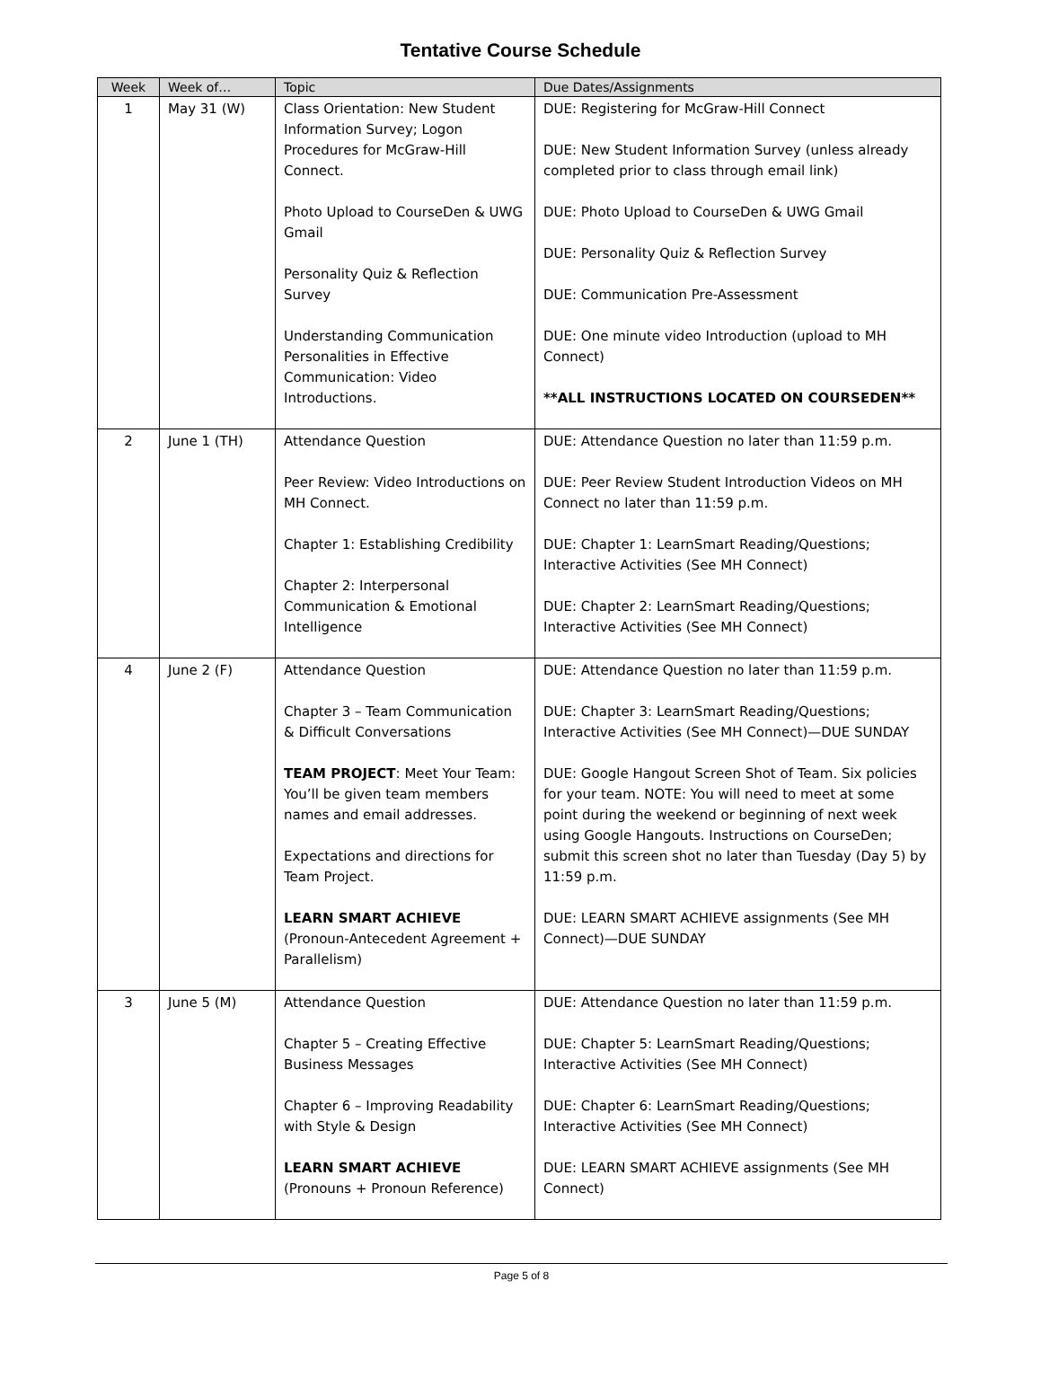Tentative Course Schedule
| Week | Week of… | Topic | Due Dates/Assignments |
| --- | --- | --- | --- |
| 1 | May 31 (W) | Class Orientation: New Student Information Survey; Logon Procedures for McGraw-Hill Connect. Photo Upload to CourseDen & UWG Gmail Personality Quiz & Reflection Survey Understanding Communication Personalities in Effective Communication: Video Introductions. | DUE: Registering for McGraw-Hill Connect DUE: New Student Information Survey (unless already completed prior to class through email link) DUE: Photo Upload to CourseDen & UWG Gmail DUE: Personality Quiz & Reflection Survey DUE: Communication Pre-Assessment DUE: One minute video Introduction (upload to MH Connect) **ALL INSTRUCTIONS LOCATED ON COURSEDEN** |
| 2 | June 1 (TH) | Attendance Question Peer Review: Video Introductions on MH Connect. Chapter 1: Establishing Credibility Chapter 2: Interpersonal Communication & Emotional Intelligence | DUE: Attendance Question no later than 11:59 p.m. DUE: Peer Review Student Introduction Videos on MH Connect no later than 11:59 p.m. DUE: Chapter 1: LearnSmart Reading/Questions; Interactive Activities (See MH Connect) DUE: Chapter 2: LearnSmart Reading/Questions; Interactive Activities (See MH Connect) |
| 4 | June 2 (F) | Attendance Question Chapter 3 – Team Communication & Difficult Conversations TEAM PROJECT : Meet Your Team: You’ll be given team members names and email addresses. Expectations and directions for Team Project. LEARN SMART ACHIEVE (Pronoun-Antecedent Agreement + Parallelism) | DUE: Attendance Question no later than 11:59 p.m. DUE: Chapter 3: LearnSmart Reading/Questions; Interactive Activities (See MH Connect)—DUE SUNDAY DUE: Google Hangout Screen Shot of Team. Six policies for your team. NOTE: You will need to meet at some point during the weekend or beginning of next week using Google Hangouts. Instructions on CourseDen; submit this screen shot no later than Tuesday (Day 5) by 11:59 p.m. DUE: LEARN SMART ACHIEVE assignments (See MH Connect)—DUE SUNDAY |
| 3 | June 5 (M) | Attendance Question Chapter 5 – Creating Effective Business Messages Chapter 6 – Improving Readability with Style & Design LEARN SMART ACHIEVE (Pronouns + Pronoun Reference) | DUE: Attendance Question no later than 11:59 p.m. DUE: Chapter 5: LearnSmart Reading/Questions; Interactive Activities (See MH Connect) DUE: Chapter 6: LearnSmart Reading/Questions; Interactive Activities (See MH Connect) DUE: LEARN SMART ACHIEVE assignments (See MH Connect) |
Page 5 of 8